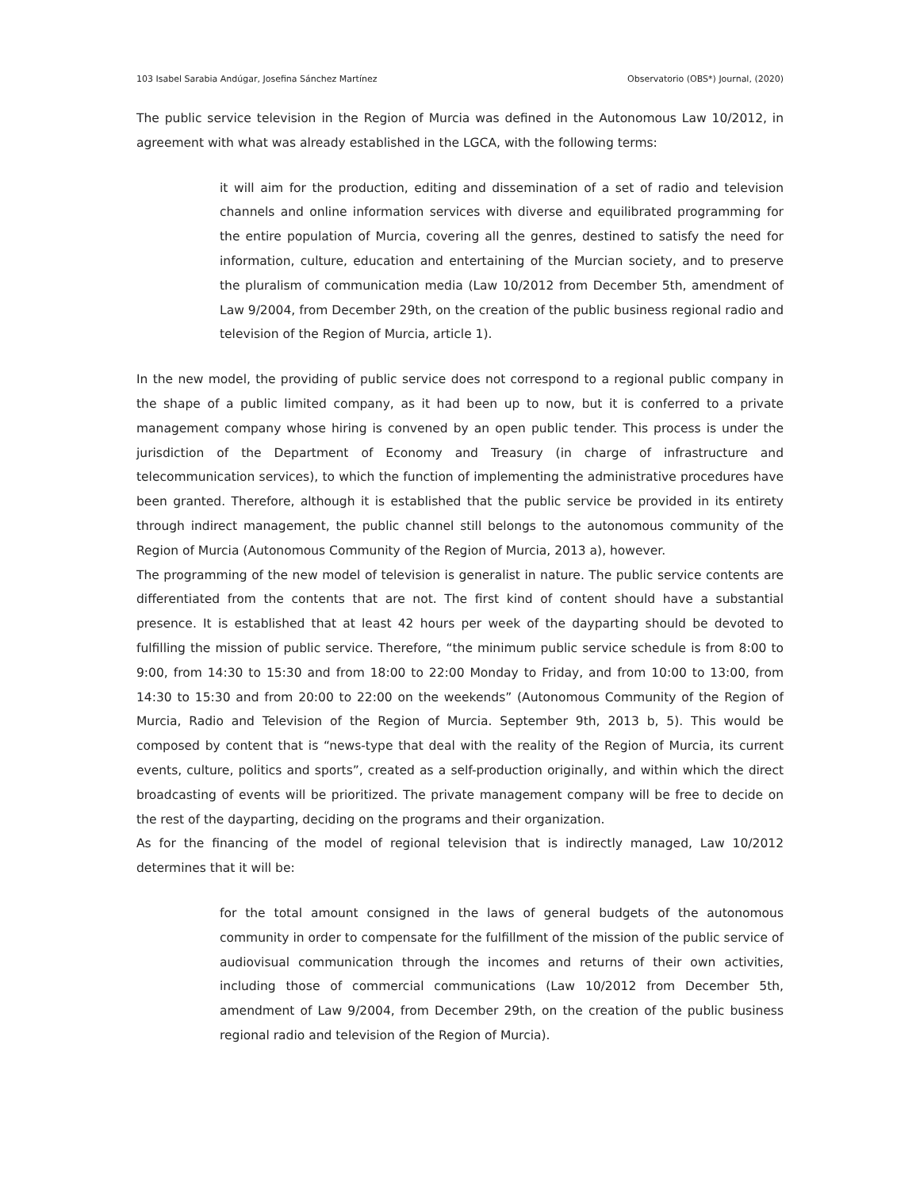103 Isabel Sarabia Andúgar, Josefina Sánchez Martínez Observatorio (OBS*) Journal, (2020)
The public service television in the Region of Murcia was defined in the Autonomous Law 10/2012, in agreement with what was already established in the LGCA, with the following terms:
it will aim for the production, editing and dissemination of a set of radio and television channels and online information services with diverse and equilibrated programming for the entire population of Murcia, covering all the genres, destined to satisfy the need for information, culture, education and entertaining of the Murcian society, and to preserve the pluralism of communication media (Law 10/2012 from December 5th, amendment of Law 9/2004, from December 29th, on the creation of the public business regional radio and television of the Region of Murcia, article 1).
In the new model, the providing of public service does not correspond to a regional public company in the shape of a public limited company, as it had been up to now, but it is conferred to a private management company whose hiring is convened by an open public tender. This process is under the jurisdiction of the Department of Economy and Treasury (in charge of infrastructure and telecommunication services), to which the function of implementing the administrative procedures have been granted. Therefore, although it is established that the public service be provided in its entirety through indirect management, the public channel still belongs to the autonomous community of the Region of Murcia (Autonomous Community of the Region of Murcia, 2013 a), however.
The programming of the new model of television is generalist in nature. The public service contents are differentiated from the contents that are not. The first kind of content should have a substantial presence. It is established that at least 42 hours per week of the dayparting should be devoted to fulfilling the mission of public service. Therefore, “the minimum public service schedule is from 8:00 to 9:00, from 14:30 to 15:30 and from 18:00 to 22:00 Monday to Friday, and from 10:00 to 13:00, from 14:30 to 15:30 and from 20:00 to 22:00 on the weekends” (Autonomous Community of the Region of Murcia, Radio and Television of the Region of Murcia. September 9th, 2013 b, 5). This would be composed by content that is “news-type that deal with the reality of the Region of Murcia, its current events, culture, politics and sports”, created as a self-production originally, and within which the direct broadcasting of events will be prioritized. The private management company will be free to decide on the rest of the dayparting, deciding on the programs and their organization.
As for the financing of the model of regional television that is indirectly managed, Law 10/2012 determines that it will be:
for the total amount consigned in the laws of general budgets of the autonomous community in order to compensate for the fulfillment of the mission of the public service of audiovisual communication through the incomes and returns of their own activities, including those of commercial communications (Law 10/2012 from December 5th, amendment of Law 9/2004, from December 29th, on the creation of the public business regional radio and television of the Region of Murcia).